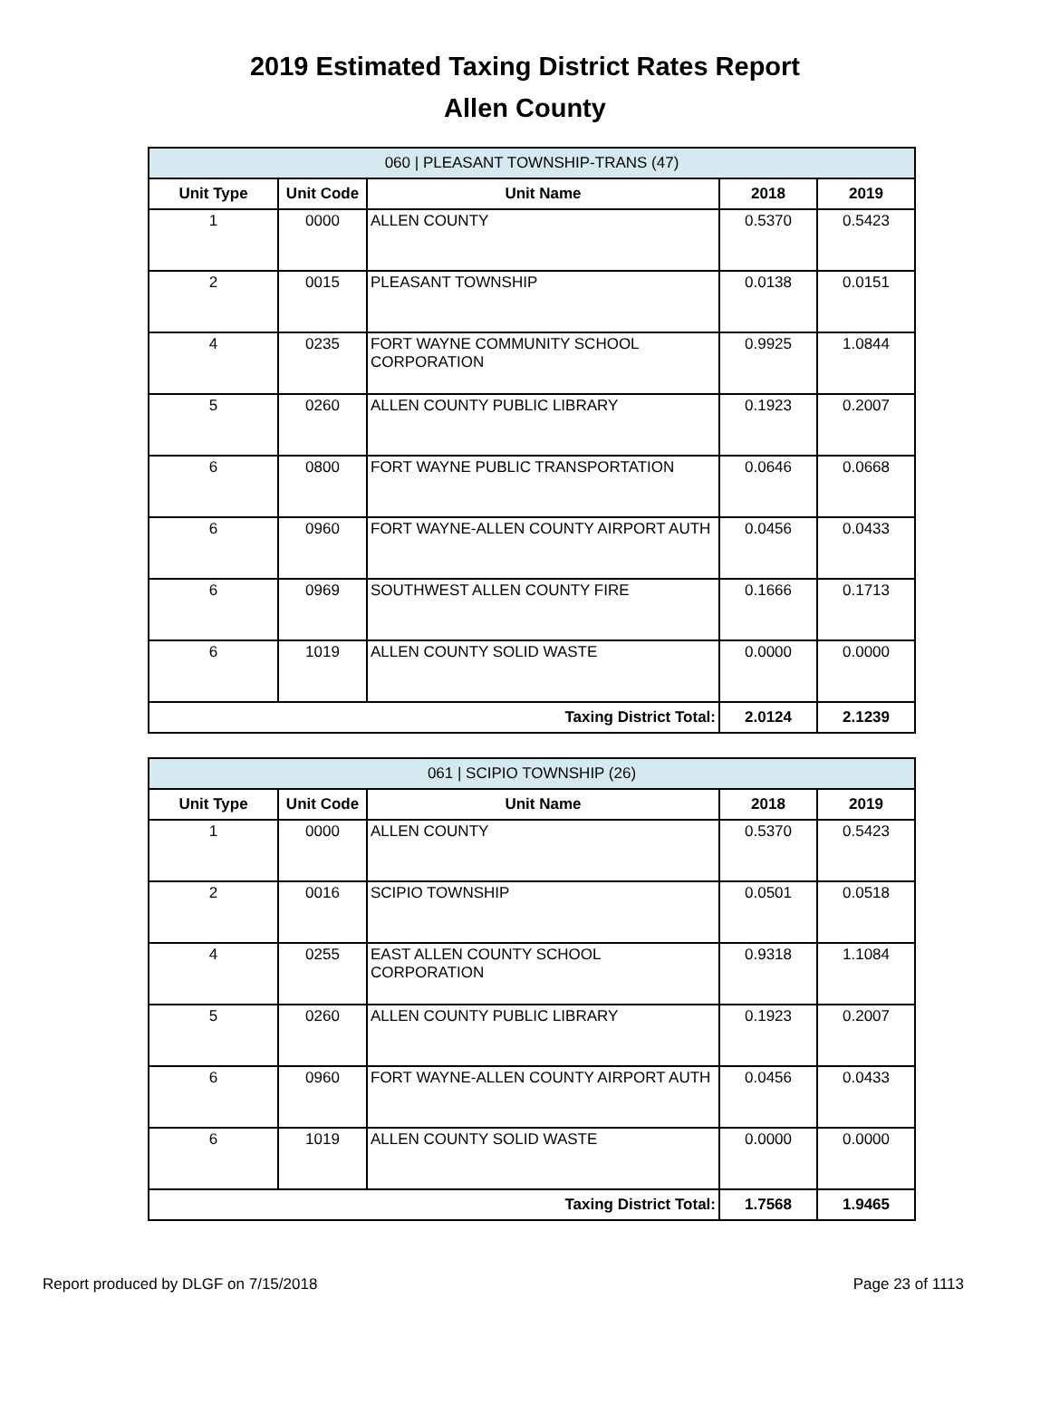2019 Estimated Taxing District Rates Report
Allen County
| 060 / PLEASANT TOWNSHIP-TRANS (47) | | | | |
| --- | --- | --- | --- | --- |
| Unit Type | Unit Code | Unit Name | 2018 | 2019 |
| 1 | 0000 | ALLEN COUNTY | 0.5370 | 0.5423 |
| 2 | 0015 | PLEASANT TOWNSHIP | 0.0138 | 0.0151 |
| 4 | 0235 | FORT WAYNE COMMUNITY SCHOOL CORPORATION | 0.9925 | 1.0844 |
| 5 | 0260 | ALLEN COUNTY PUBLIC LIBRARY | 0.1923 | 0.2007 |
| 6 | 0800 | FORT WAYNE PUBLIC TRANSPORTATION | 0.0646 | 0.0668 |
| 6 | 0960 | FORT WAYNE-ALLEN COUNTY AIRPORT AUTH | 0.0456 | 0.0433 |
| 6 | 0969 | SOUTHWEST ALLEN COUNTY FIRE | 0.1666 | 0.1713 |
| 6 | 1019 | ALLEN COUNTY SOLID WASTE | 0.0000 | 0.0000 |
| Taxing District Total: | | | 2.0124 | 2.1239 |
| 061 / SCIPIO TOWNSHIP (26) | | | | |
| --- | --- | --- | --- | --- |
| Unit Type | Unit Code | Unit Name | 2018 | 2019 |
| 1 | 0000 | ALLEN COUNTY | 0.5370 | 0.5423 |
| 2 | 0016 | SCIPIO TOWNSHIP | 0.0501 | 0.0518 |
| 4 | 0255 | EAST ALLEN COUNTY SCHOOL CORPORATION | 0.9318 | 1.1084 |
| 5 | 0260 | ALLEN COUNTY PUBLIC LIBRARY | 0.1923 | 0.2007 |
| 6 | 0960 | FORT WAYNE-ALLEN COUNTY AIRPORT AUTH | 0.0456 | 0.0433 |
| 6 | 1019 | ALLEN COUNTY SOLID WASTE | 0.0000 | 0.0000 |
| Taxing District Total: | | | 1.7568 | 1.9465 |
Report produced by DLGF on 7/15/2018 Page 23 of 1113